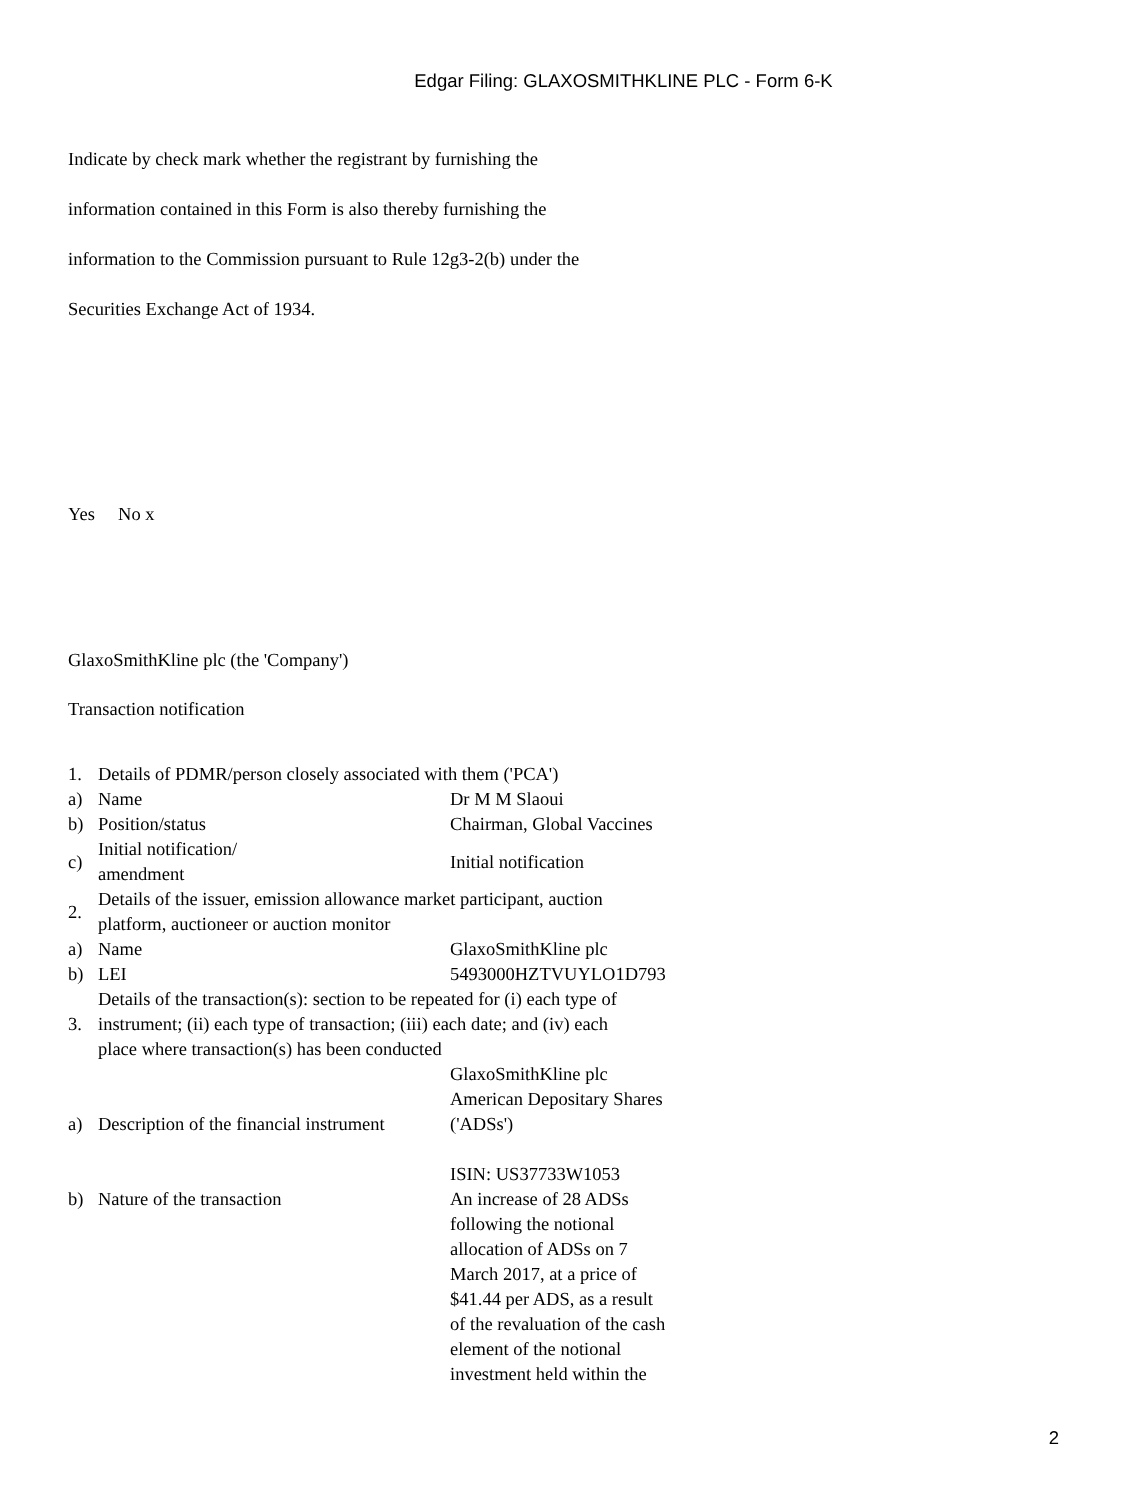Edgar Filing: GLAXOSMITHKLINE PLC - Form 6-K
Indicate by check mark whether the registrant by furnishing the
information contained in this Form is also thereby furnishing the
information to the Commission pursuant to Rule 12g3-2(b) under the
Securities Exchange Act of 1934.
Yes No x
GlaxoSmithKline plc (the 'Company')
Transaction notification
| 1. | Details of PDMR/person closely associated with them ('PCA') | |
| a) | Name | Dr M M Slaoui |
| b) | Position/status | Chairman, Global Vaccines |
| c) | Initial notification/ amendment | Initial notification |
| 2. | Details of the issuer, emission allowance market participant, auction platform, auctioneer or auction monitor | |
| a) | Name | GlaxoSmithKline plc |
| b) | LEI | 5493000HZTVUYLO1D793 |
| 3. | Details of the transaction(s): section to be repeated for (i) each type of instrument; (ii) each type of transaction; (iii) each date; and (iv) each place where transaction(s) has been conducted | |
| a) | Description of the financial instrument | GlaxoSmithKline plc American Depositary Shares ('ADSs') ISIN: US37733W1053 |
| b) | Nature of the transaction | An increase of 28 ADSs following the notional allocation of ADSs on 7 March 2017, at a price of $41.44 per ADS, as a result of the revaluation of the cash element of the notional investment held within the |
2